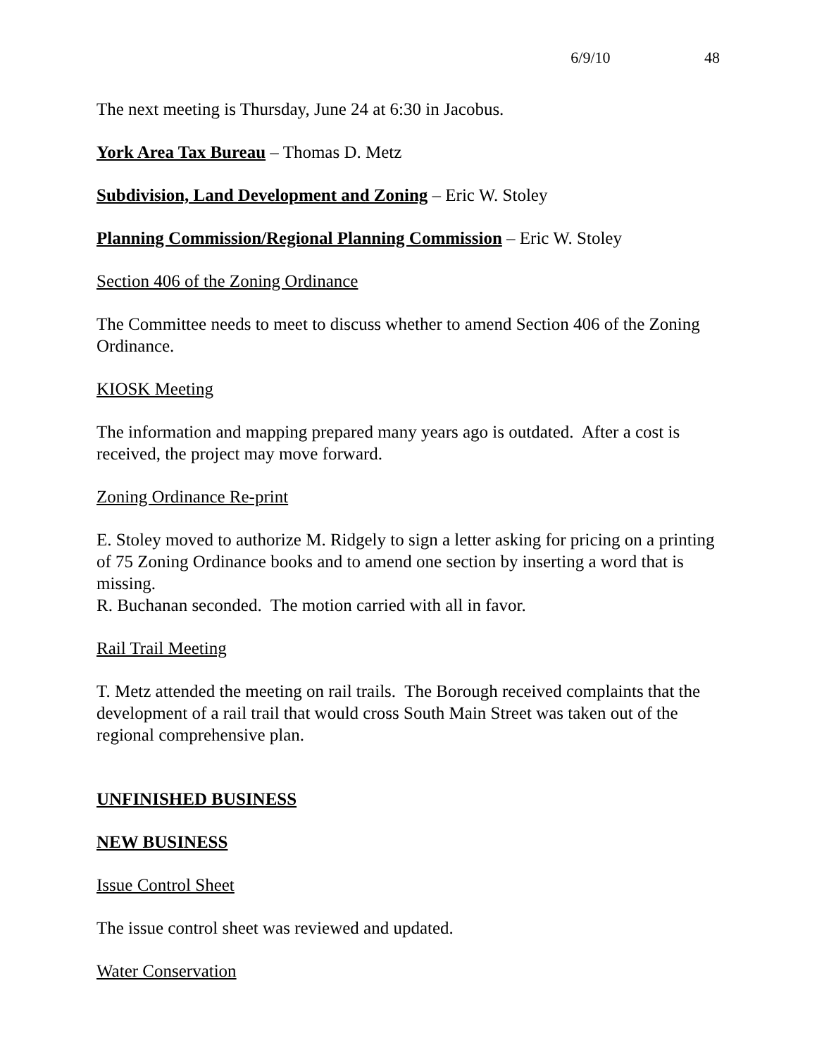6/9/10 48
The next meeting is Thursday, June 24 at 6:30 in Jacobus.
York Area Tax Bureau – Thomas D. Metz
Subdivision, Land Development and Zoning – Eric W. Stoley
Planning Commission/Regional Planning Commission – Eric W. Stoley
Section 406 of the Zoning Ordinance
The Committee needs to meet to discuss whether to amend Section 406 of the Zoning Ordinance.
KIOSK Meeting
The information and mapping prepared many years ago is outdated. After a cost is received, the project may move forward.
Zoning Ordinance Re-print
E. Stoley moved to authorize M. Ridgely to sign a letter asking for pricing on a printing of 75 Zoning Ordinance books and to amend one section by inserting a word that is missing.
R. Buchanan seconded. The motion carried with all in favor.
Rail Trail Meeting
T. Metz attended the meeting on rail trails. The Borough received complaints that the development of a rail trail that would cross South Main Street was taken out of the regional comprehensive plan.
UNFINISHED BUSINESS
NEW BUSINESS
Issue Control Sheet
The issue control sheet was reviewed and updated.
Water Conservation